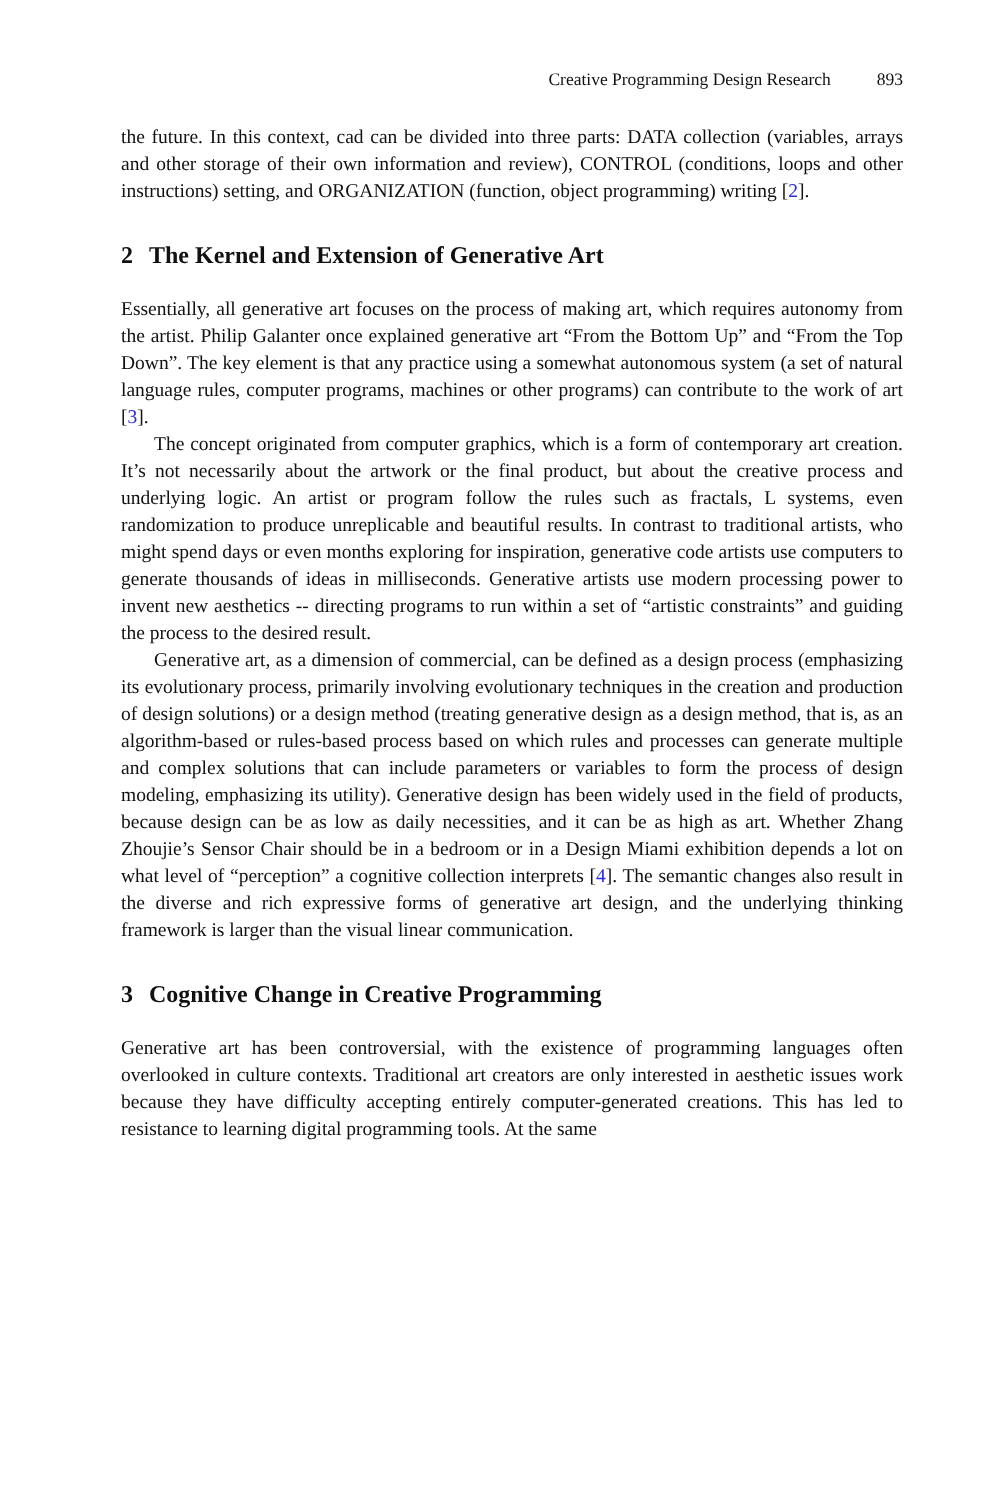Creative Programming Design Research 893
the future. In this context, cad can be divided into three parts: DATA collection (variables, arrays and other storage of their own information and review), CONTROL (conditions, loops and other instructions) setting, and ORGANIZATION (function, object programming) writing [2].
2 The Kernel and Extension of Generative Art
Essentially, all generative art focuses on the process of making art, which requires autonomy from the artist. Philip Galanter once explained generative art “From the Bottom Up” and “From the Top Down”. The key element is that any practice using a somewhat autonomous system (a set of natural language rules, computer programs, machines or other programs) can contribute to the work of art [3].
The concept originated from computer graphics, which is a form of contemporary art creation. It’s not necessarily about the artwork or the final product, but about the creative process and underlying logic. An artist or program follow the rules such as fractals, L systems, even randomization to produce unreplicable and beautiful results. In contrast to traditional artists, who might spend days or even months exploring for inspiration, generative code artists use computers to generate thousands of ideas in milliseconds. Generative artists use modern processing power to invent new aesthetics -- directing programs to run within a set of “artistic constraints” and guiding the process to the desired result.
Generative art, as a dimension of commercial, can be defined as a design process (emphasizing its evolutionary process, primarily involving evolutionary techniques in the creation and production of design solutions) or a design method (treating generative design as a design method, that is, as an algorithm-based or rules-based process based on which rules and processes can generate multiple and complex solutions that can include parameters or variables to form the process of design modeling, emphasizing its utility). Generative design has been widely used in the field of products, because design can be as low as daily necessities, and it can be as high as art. Whether Zhang Zhoujie’s Sensor Chair should be in a bedroom or in a Design Miami exhibition depends a lot on what level of “perception” a cognitive collection interprets [4]. The semantic changes also result in the diverse and rich expressive forms of generative art design, and the underlying thinking framework is larger than the visual linear communication.
3 Cognitive Change in Creative Programming
Generative art has been controversial, with the existence of programming languages often overlooked in culture contexts. Traditional art creators are only interested in aesthetic issues work because they have difficulty accepting entirely computer-generated creations. This has led to resistance to learning digital programming tools. At the same